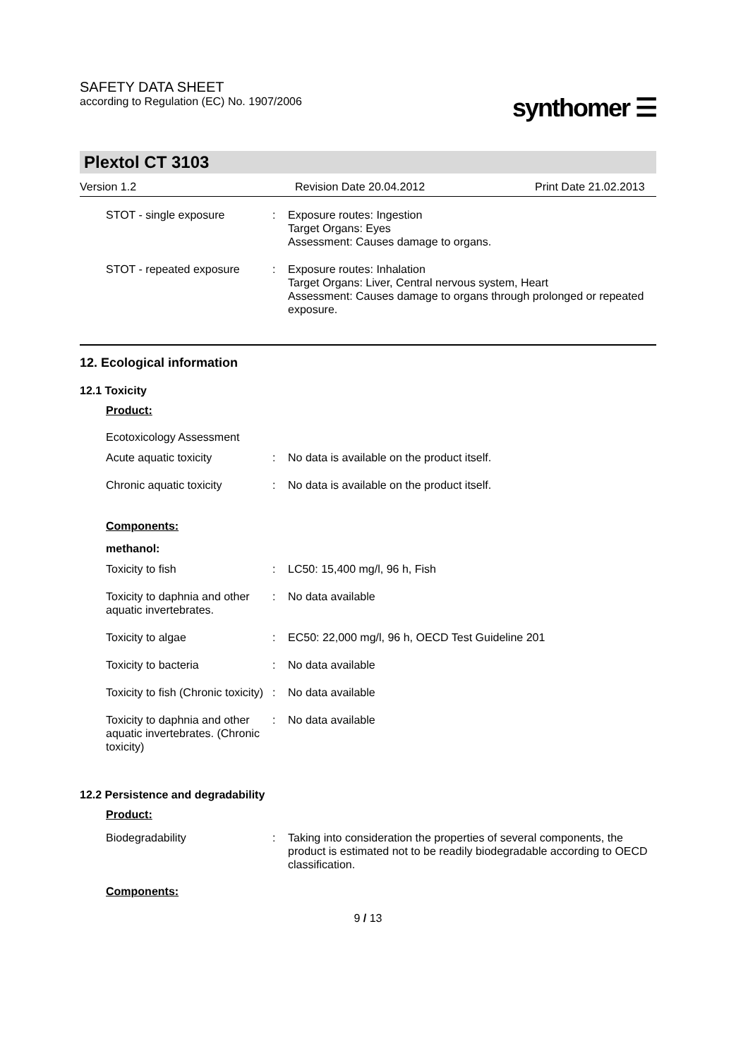SAFETY DATA SHEET
according to Regulation (EC) No. 1907/2006
synthomer ☰
Plextol CT 3103
Version 1.2 Revision Date 20.04.2012 Print Date 21.02.2013
| STOT - single exposure | : | Exposure routes: Ingestion Target Organs: Eyes Assessment: Causes damage to organs. |
| STOT - repeated exposure | : | Exposure routes: Inhalation Target Organs: Liver, Central nervous system, Heart Assessment: Causes damage to organs through prolonged or repeated exposure. |
12. Ecological information
12.1 Toxicity
Product:
Ecotoxicology Assessment
| Acute aquatic toxicity | : | No data is available on the product itself. |
| Chronic aquatic toxicity | : | No data is available on the product itself. |
Components:
methanol:
| Toxicity to fish | : | LC50: 15,400 mg/l, 96 h, Fish |
| Toxicity to daphnia and other aquatic invertebrates. | : | No data available |
| Toxicity to algae | : | EC50: 22,000 mg/l, 96 h, OECD Test Guideline 201 |
| Toxicity to bacteria | : | No data available |
| Toxicity to fish (Chronic toxicity) | : | No data available |
| Toxicity to daphnia and other aquatic invertebrates. (Chronic toxicity) | : | No data available |
12.2 Persistence and degradability
Product:
| Biodegradability | : | Taking into consideration the properties of several components, the product is estimated not to be readily biodegradable according to OECD classification. |
Components:
9 / 13